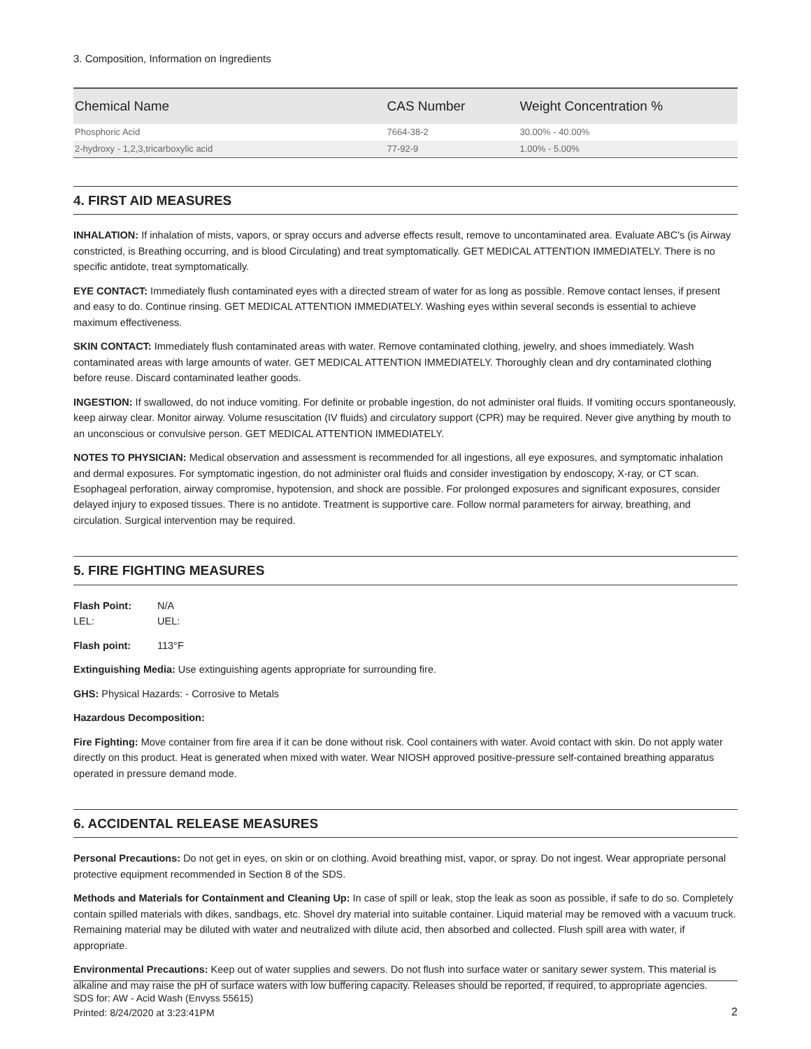3. Composition, Information on Ingredients
| Chemical Name | CAS Number | Weight Concentration % |
| --- | --- | --- |
| Phosphoric Acid | 7664-38-2 | 30.00% - 40.00% |
| 2-hydroxy - 1,2,3,tricarboxylic acid | 77-92-9 | 1.00% - 5.00% |
4. FIRST AID MEASURES
INHALATION: If inhalation of mists, vapors, or spray occurs and adverse effects result, remove to uncontaminated area. Evaluate ABC's (is Airway constricted, is Breathing occurring, and is blood Circulating) and treat symptomatically. GET MEDICAL ATTENTION IMMEDIATELY. There is no specific antidote, treat symptomatically.
EYE CONTACT: Immediately flush contaminated eyes with a directed stream of water for as long as possible. Remove contact lenses, if present and easy to do. Continue rinsing. GET MEDICAL ATTENTION IMMEDIATELY. Washing eyes within several seconds is essential to achieve maximum effectiveness.
SKIN CONTACT: Immediately flush contaminated areas with water. Remove contaminated clothing, jewelry, and shoes immediately. Wash contaminated areas with large amounts of water. GET MEDICAL ATTENTION IMMEDIATELY. Thoroughly clean and dry contaminated clothing before reuse. Discard contaminated leather goods.
INGESTION: If swallowed, do not induce vomiting. For definite or probable ingestion, do not administer oral fluids. If vomiting occurs spontaneously, keep airway clear. Monitor airway. Volume resuscitation (IV fluids) and circulatory support (CPR) may be required. Never give anything by mouth to an unconscious or convulsive person. GET MEDICAL ATTENTION IMMEDIATELY.
NOTES TO PHYSICIAN: Medical observation and assessment is recommended for all ingestions, all eye exposures, and symptomatic inhalation and dermal exposures. For symptomatic ingestion, do not administer oral fluids and consider investigation by endoscopy, X-ray, or CT scan. Esophageal perforation, airway compromise, hypotension, and shock are possible. For prolonged exposures and significant exposures, consider delayed injury to exposed tissues. There is no antidote. Treatment is supportive care. Follow normal parameters for airway, breathing, and circulation. Surgical intervention may be required.
5. FIRE FIGHTING MEASURES
Flash Point: N/A
LEL: UEL:
Flash point: 113°F
Extinguishing Media: Use extinguishing agents appropriate for surrounding fire.
GHS: Physical Hazards: - Corrosive to Metals
Hazardous Decomposition:
Fire Fighting: Move container from fire area if it can be done without risk. Cool containers with water. Avoid contact with skin. Do not apply water directly on this product. Heat is generated when mixed with water. Wear NIOSH approved positive-pressure self-contained breathing apparatus operated in pressure demand mode.
6. ACCIDENTAL RELEASE MEASURES
Personal Precautions: Do not get in eyes, on skin or on clothing. Avoid breathing mist, vapor, or spray. Do not ingest. Wear appropriate personal protective equipment recommended in Section 8 of the SDS.
Methods and Materials for Containment and Cleaning Up: In case of spill or leak, stop the leak as soon as possible, if safe to do so. Completely contain spilled materials with dikes, sandbags, etc. Shovel dry material into suitable container. Liquid material may be removed with a vacuum truck. Remaining material may be diluted with water and neutralized with dilute acid, then absorbed and collected. Flush spill area with water, if appropriate.
Environmental Precautions: Keep out of water supplies and sewers. Do not flush into surface water or sanitary sewer system. This material is alkaline and may raise the pH of surface waters with low buffering capacity. Releases should be reported, if required, to appropriate agencies.
SDS for: AW - Acid Wash (Envyss 55615)
Printed: 8/24/2020 at 3:23:41PM
2